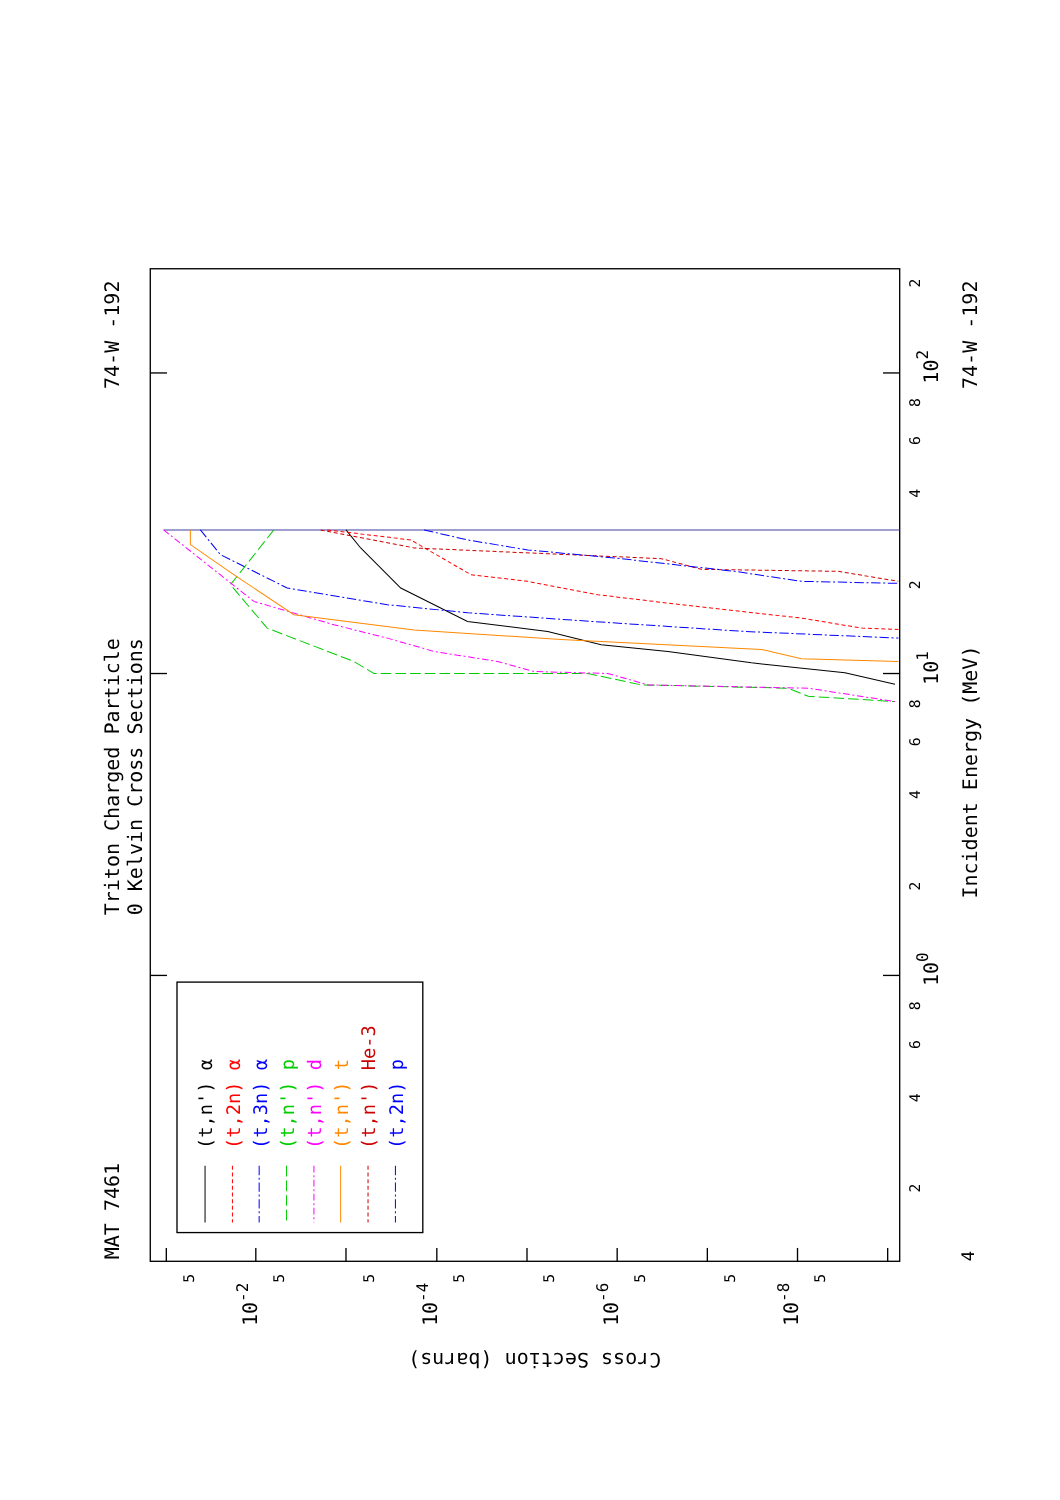MAT 7461
Triton Charged Particle
0 Kelvin Cross Sections
74-W -192
74-W -192
Incident Energy (MeV)
Cross Section (barns)
4
2
4
6
8
100
2
4
6
8
101
2
4
6
8
102
2
5
5
5
5
5
5
5
5
10-2
10-4
10-6
10-8
(t,n') α
(t,2n) α
(t,3n) α
(t,n') p
(t,n') d
(t,n') t
(t,n') He-3
(t,2n) p